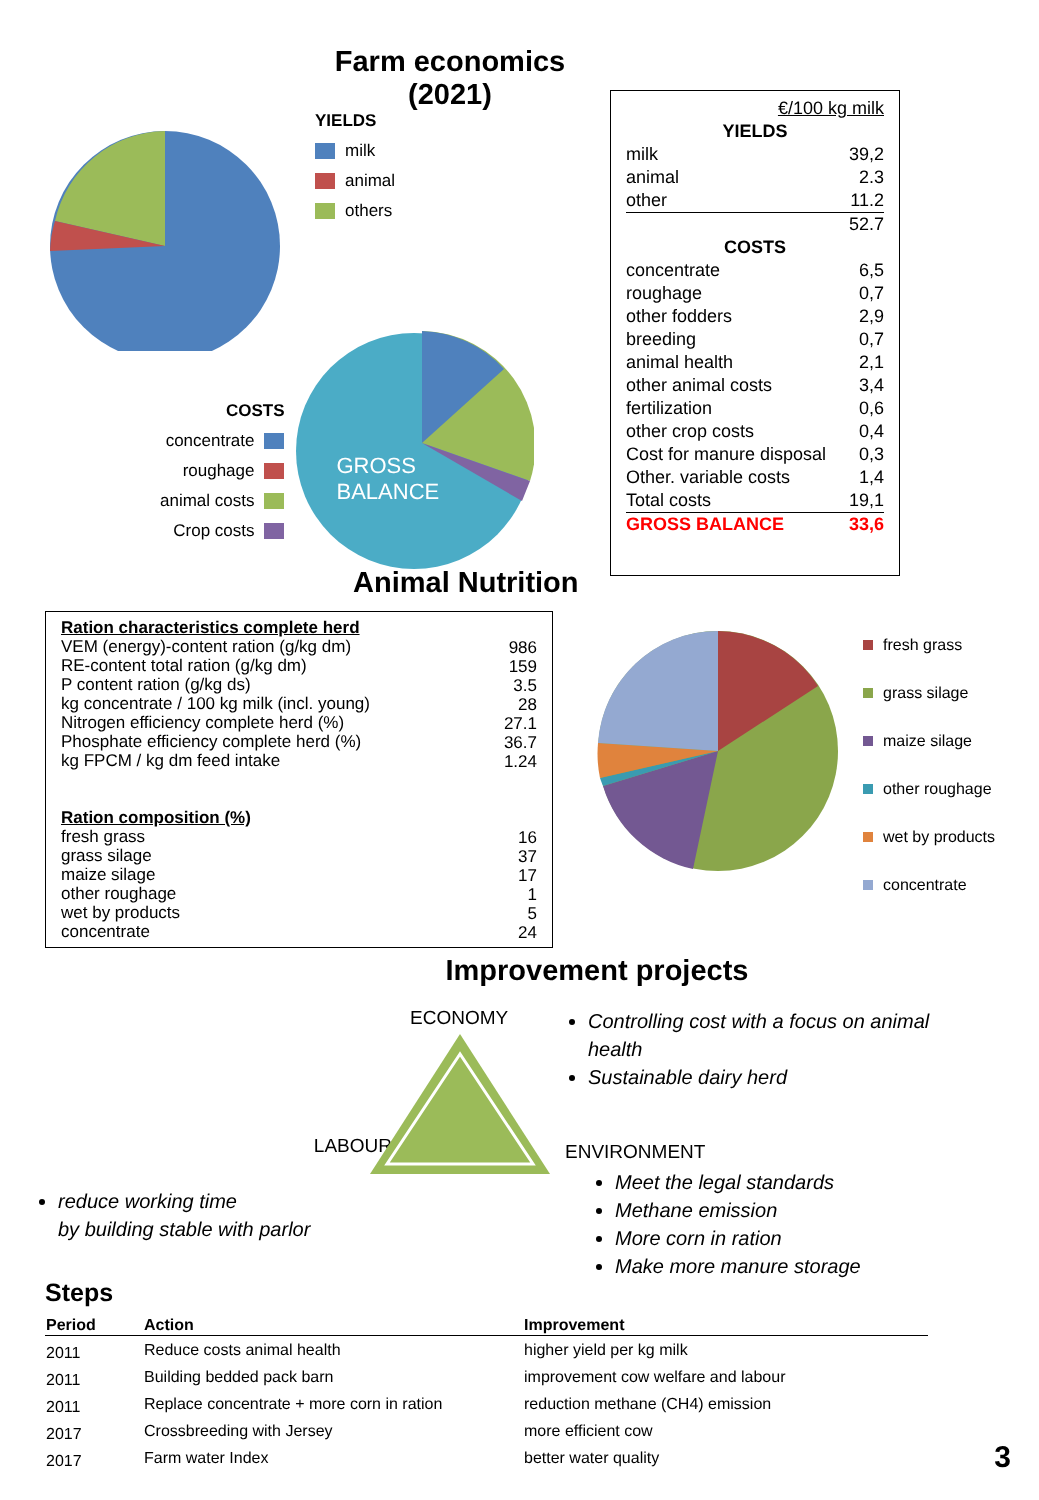Farm economics (2021)
YIELDS
milk
animal
others
COSTS
concentrate
roughage
animal costs
Crop costs
GROSS
BALANCE
| €/100 kg milk | |
| YIELDS | |
| milk | 39,2 |
| animal | 2.3 |
| other | 11.2 |
| | 52.7 |
| COSTS | |
| concentrate | 6,5 |
| roughage | 0,7 |
| other fodders | 2,9 |
| breeding | 0,7 |
| animal health | 2,1 |
| other animal costs | 3,4 |
| fertilization | 0,6 |
| other crop costs | 0,4 |
| Cost for manure disposal | 0,3 |
| Other. variable costs | 1,4 |
| Total costs | 19,1 |
| GROSS BALANCE | 33,6 |
Animal Nutrition
| Ration characteristics complete herd VEM (energy)-content ration (g/kg dm) RE-content total ration (g/kg dm) P content ration (g/kg ds) kg concentrate / 100 kg milk (incl. young) Nitrogen efficiency complete herd (%) Phosphate efficiency complete herd (%) kg FPCM / kg dm feed intake Ration composition (%) fresh grass grass silage maize silage other roughage wet by products concentrate | 986 159 3.5 28 27.1 36.7 1.24 16 37 17 1 5 24 |
fresh grass
grass silage
maize silage
other roughage
wet by products
concentrate
Improvement projects
LABOUR
reduce working time
by building stable with parlor
ECONOMY
Controlling cost with a focus on animal
health
Sustainable dairy herd
ENVIRONMENT
Meet the legal standards
Methane emission
More corn in ration
Make more manure storage
Steps
| Period | Action | Improvement |
| --- | --- | --- |
| 2011 | Reduce costs animal health | higher yield per kg milk |
| 2011 | Building bedded pack barn | improvement cow welfare and labour |
| 2011 | Replace concentrate + more corn in ration | reduction methane (CH4) emission |
| 2017 | Crossbreeding with Jersey | more efficient cow |
| 2017 | Farm water Index | better water quality |
3